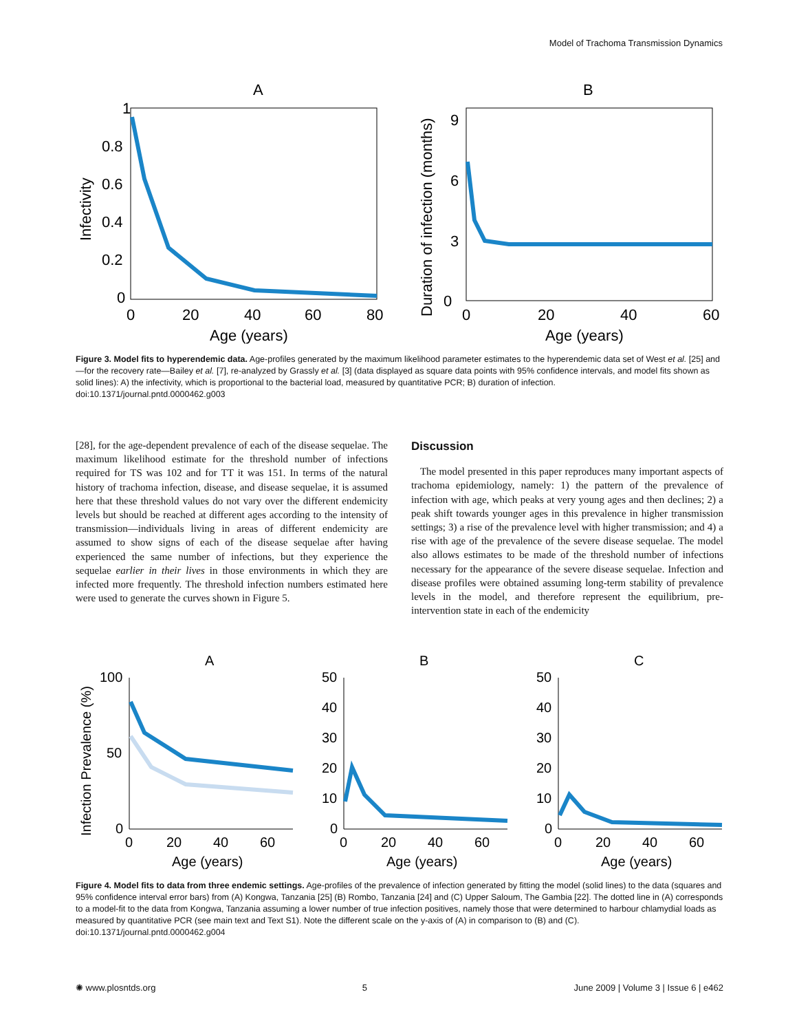Model of Trachoma Transmission Dynamics
A
1
0.8
0.6
0.4
0.2
0
0
20
40
60
80
Age (years)
Infectivity
B
9
6
3
0
0
20
40
60
Age (years)
Duration of infection (months)
Figure 3. Model fits to hyperendemic data. Age-profiles generated by the maximum likelihood parameter estimates to the hyperendemic data set of West et al. [25] and—for the recovery rate—Bailey et al. [7], re-analyzed by Grassly et al. [3] (data displayed as square data points with 95% confidence intervals, and model fits shown as solid lines): A) the infectivity, which is proportional to the bacterial load, measured by quantitative PCR; B) duration of infection.
doi:10.1371/journal.pntd.0000462.g003
[28], for the age-dependent prevalence of each of the disease sequelae. The maximum likelihood estimate for the threshold number of infections required for TS was 102 and for TT it was 151. In terms of the natural history of trachoma infection, disease, and disease sequelae, it is assumed here that these threshold values do not vary over the different endemicity levels but should be reached at different ages according to the intensity of transmission—individuals living in areas of different endemicity are assumed to show signs of each of the disease sequelae after having experienced the same number of infections, but they experience the sequelae earlier in their lives in those environments in which they are infected more frequently. The threshold infection numbers estimated here were used to generate the curves shown in Figure 5.
Discussion
The model presented in this paper reproduces many important aspects of trachoma epidemiology, namely: 1) the pattern of the prevalence of infection with age, which peaks at very young ages and then declines; 2) a peak shift towards younger ages in this prevalence in higher transmission settings; 3) a rise of the prevalence level with higher transmission; and 4) a rise with age of the prevalence of the severe disease sequelae. The model also allows estimates to be made of the threshold number of infections necessary for the appearance of the severe disease sequelae. Infection and disease profiles were obtained assuming long-term stability of prevalence levels in the model, and therefore represent the equilibrium, pre-intervention state in each of the endemicity
A
B
C
100
50
0
0
20
40
60
Age (years)
Infection Prevalence (%)
50
40
30
20
10
0
0
20
40
60
Age (years)
50
40
30
20
10
0
0
20
40
60
Age (years)
Figure 4. Model fits to data from three endemic settings. Age-profiles of the prevalence of infection generated by fitting the model (solid lines) to the data (squares and 95% confidence interval error bars) from (A) Kongwa, Tanzania [25] (B) Rombo, Tanzania [24] and (C) Upper Saloum, The Gambia [22]. The dotted line in (A) corresponds to a model-fit to the data from Kongwa, Tanzania assuming a lower number of true infection positives, namely those that were determined to harbour chlamydial loads as measured by quantitative PCR (see main text and Text S1). Note the different scale on the y-axis of (A) in comparison to (B) and (C).
doi:10.1371/journal.pntd.0000462.g004
✺ www.plosntds.org 5 June 2009 | Volume 3 | Issue 6 | e462